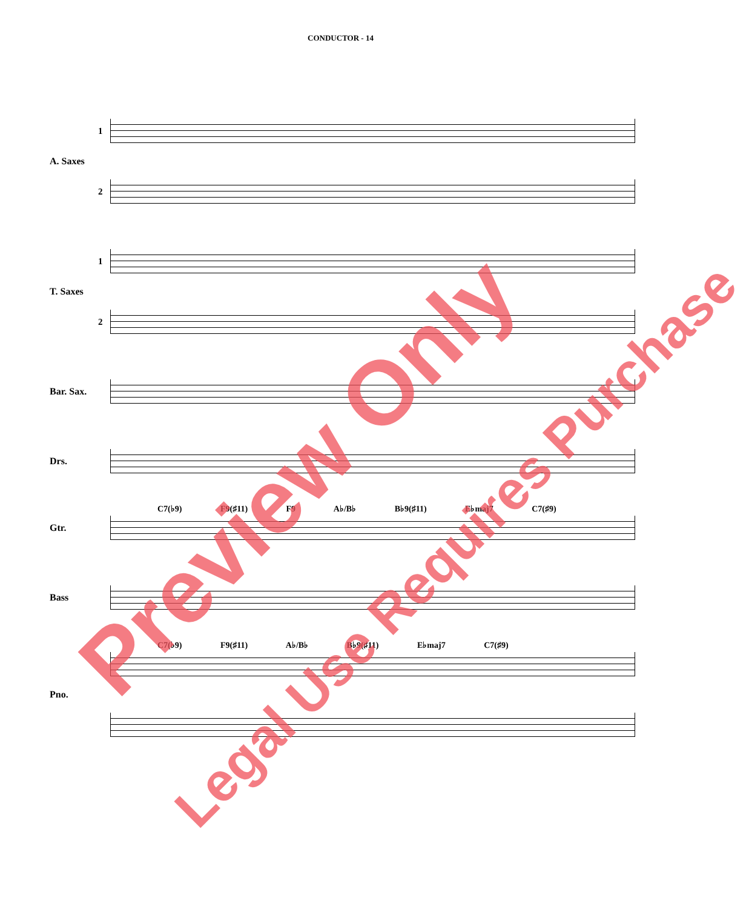CONDUCTOR - 14
1
A. Saxes
2
1
T. Saxes
2
Bar. Sax.
Drs.
C7(♭9) F9(♯11) F9 A♭/B♭ B♭9(♯11) E♭maj7 C7(♯9)
Gtr.
Bass
C7(♭9) F9(♯11) A♭/B♭ B♭9(♯11) E♭maj7 C7(♯9)
Pno.
Preview Only
Legal Use Requires Purchase